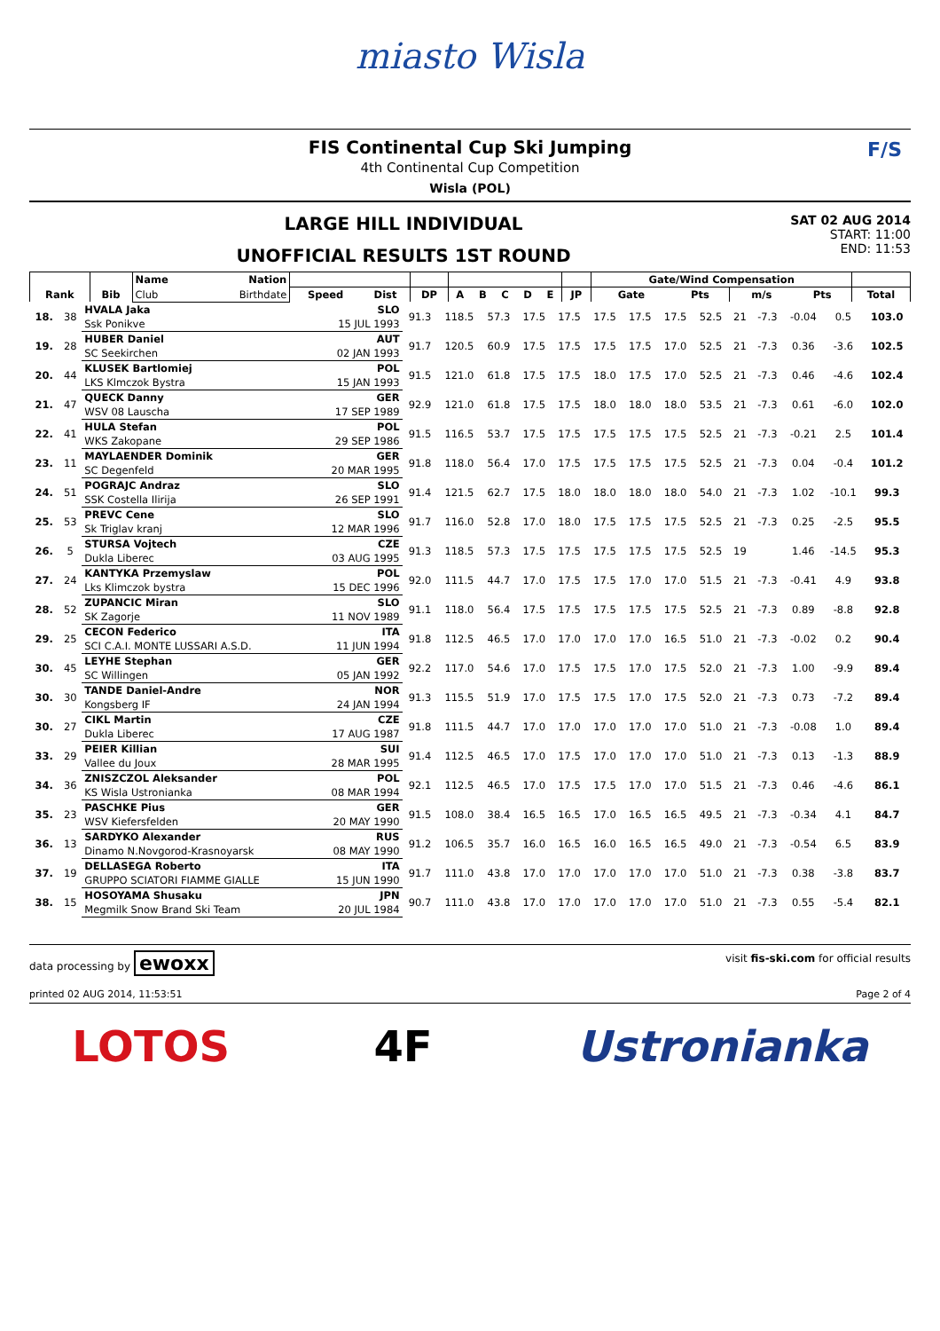miasto Wisla
FIS Continental Cup Ski Jumping
4th Continental Cup Competition
Wisla (POL)
F/S
LARGE HILL INDIVIDUAL
UNOFFICIAL RESULTS 1ST ROUND
SAT 02 AUG 2014
START: 11:00
END: 11:53
| Rank | Bib | Name | Nation | | | | | | | | | | Gate/Wind Compensation | | | | |
| --- | --- | --- | --- | --- | --- | --- | --- | --- | --- | --- | --- | --- | --- | --- | --- | --- | --- |
| | | Club | Birthdate | Speed | Dist | DP | A | B | C | D | E | JP | Gate | Pts | m/s | Pts | Total |
| 18. | 38 | HVALA Jaka | SLO | 91.3 | 118.5 | 57.3 | 17.5 | 17.5 | 17.5 | 17.5 | 17.5 | 52.5 | 21 | -7.3 | -0.04 | 0.5 | 103.0 |
| | | Ssk Ponikve | 15 JUL 1993 | | | | | | | | | | | | | | |
| 19. | 28 | HUBER Daniel | AUT | 91.7 | 120.5 | 60.9 | 17.5 | 17.5 | 17.5 | 17.5 | 17.0 | 52.5 | 21 | -7.3 | 0.36 | -3.6 | 102.5 |
| | | SC Seekirchen | 02 JAN 1993 | | | | | | | | | | | | | | |
| 20. | 44 | KLUSEK Bartlomiej | POL | 91.5 | 121.0 | 61.8 | 17.5 | 17.5 | 18.0 | 17.5 | 17.0 | 52.5 | 21 | -7.3 | 0.46 | -4.6 | 102.4 |
| | | LKS Klmczok Bystra | 15 JAN 1993 | | | | | | | | | | | | | | |
| 21. | 47 | QUECK Danny | GER | 92.9 | 121.0 | 61.8 | 17.5 | 17.5 | 18.0 | 18.0 | 18.0 | 53.5 | 21 | -7.3 | 0.61 | -6.0 | 102.0 |
| | | WSV 08 Lauscha | 17 SEP 1989 | | | | | | | | | | | | | | |
| 22. | 41 | HULA Stefan | POL | 91.5 | 116.5 | 53.7 | 17.5 | 17.5 | 17.5 | 17.5 | 17.5 | 52.5 | 21 | -7.3 | -0.21 | 2.5 | 101.4 |
| | | WKS Zakopane | 29 SEP 1986 | | | | | | | | | | | | | | |
| 23. | 11 | MAYLAENDER Dominik | GER | 91.8 | 118.0 | 56.4 | 17.0 | 17.5 | 17.5 | 17.5 | 17.5 | 52.5 | 21 | -7.3 | 0.04 | -0.4 | 101.2 |
| | | SC Degenfeld | 20 MAR 1995 | | | | | | | | | | | | | | |
| 24. | 51 | POGRAJC Andraz | SLO | 91.4 | 121.5 | 62.7 | 17.5 | 18.0 | 18.0 | 18.0 | 18.0 | 54.0 | 21 | -7.3 | 1.02 | -10.1 | 99.3 |
| | | SSK Costella Ilirija | 26 SEP 1991 | | | | | | | | | | | | | | |
| 25. | 53 | PREVC Cene | SLO | 91.7 | 116.0 | 52.8 | 17.0 | 18.0 | 17.5 | 17.5 | 17.5 | 52.5 | 21 | -7.3 | 0.25 | -2.5 | 95.5 |
| | | Sk Triglav kranj | 12 MAR 1996 | | | | | | | | | | | | | | |
| 26. | 5 | STURSA Vojtech | CZE | 91.3 | 118.5 | 57.3 | 17.5 | 17.5 | 17.5 | 17.5 | 17.5 | 52.5 | 19 | | 1.46 | -14.5 | 95.3 |
| | | Dukla Liberec | 03 AUG 1995 | | | | | | | | | | | | | | |
| 27. | 24 | KANTYKA Przemyslaw | POL | 92.0 | 111.5 | 44.7 | 17.0 | 17.5 | 17.5 | 17.0 | 17.0 | 51.5 | 21 | -7.3 | -0.41 | 4.9 | 93.8 |
| | | Lks Klimczok bystra | 15 DEC 1996 | | | | | | | | | | | | | | |
| 28. | 52 | ZUPANCIC Miran | SLO | 91.1 | 118.0 | 56.4 | 17.5 | 17.5 | 17.5 | 17.5 | 17.5 | 52.5 | 21 | -7.3 | 0.89 | -8.8 | 92.8 |
| | | SK Zagorje | 11 NOV 1989 | | | | | | | | | | | | | | |
| 29. | 25 | CECON Federico | ITA | 91.8 | 112.5 | 46.5 | 17.0 | 17.0 | 17.0 | 17.0 | 16.5 | 51.0 | 21 | -7.3 | -0.02 | 0.2 | 90.4 |
| | | SCI C.A.I. MONTE LUSSARI A.S.D. | 11 JUN 1994 | | | | | | | | | | | | | | |
| 30. | 45 | LEYHE Stephan | GER | 92.2 | 117.0 | 54.6 | 17.0 | 17.5 | 17.5 | 17.0 | 17.5 | 52.0 | 21 | -7.3 | 1.00 | -9.9 | 89.4 |
| | | SC Willingen | 05 JAN 1992 | | | | | | | | | | | | | | |
| 30. | 30 | TANDE Daniel-Andre | NOR | 91.3 | 115.5 | 51.9 | 17.0 | 17.5 | 17.5 | 17.0 | 17.5 | 52.0 | 21 | -7.3 | 0.73 | -7.2 | 89.4 |
| | | Kongsberg IF | 24 JAN 1994 | | | | | | | | | | | | | | |
| 30. | 27 | CIKL Martin | CZE | 91.8 | 111.5 | 44.7 | 17.0 | 17.0 | 17.0 | 17.0 | 17.0 | 51.0 | 21 | -7.3 | -0.08 | 1.0 | 89.4 |
| | | Dukla Liberec | 17 AUG 1987 | | | | | | | | | | | | | | |
| 33. | 29 | PEIER Killian | SUI | 91.4 | 112.5 | 46.5 | 17.0 | 17.5 | 17.0 | 17.0 | 17.0 | 51.0 | 21 | -7.3 | 0.13 | -1.3 | 88.9 |
| | | Vallee du Joux | 28 MAR 1995 | | | | | | | | | | | | | | |
| 34. | 36 | ZNISZCZOL Aleksander | POL | 92.1 | 112.5 | 46.5 | 17.0 | 17.5 | 17.5 | 17.0 | 17.0 | 51.5 | 21 | -7.3 | 0.46 | -4.6 | 86.1 |
| | | KS Wisla Ustronianka | 08 MAR 1994 | | | | | | | | | | | | | | |
| 35. | 23 | PASCHKE Pius | GER | 91.5 | 108.0 | 38.4 | 16.5 | 16.5 | 17.0 | 16.5 | 16.5 | 49.5 | 21 | -7.3 | -0.34 | 4.1 | 84.7 |
| | | WSV Kiefersfelden | 20 MAY 1990 | | | | | | | | | | | | | | |
| 36. | 13 | SARDYKO Alexander | RUS | 91.2 | 106.5 | 35.7 | 16.0 | 16.5 | 16.0 | 16.5 | 16.5 | 49.0 | 21 | -7.3 | -0.54 | 6.5 | 83.9 |
| | | Dinamo N.Novgorod-Krasnoyarsk | 08 MAY 1990 | | | | | | | | | | | | | | |
| 37. | 19 | DELLASEGA Roberto | ITA | 91.7 | 111.0 | 43.8 | 17.0 | 17.0 | 17.0 | 17.0 | 17.0 | 51.0 | 21 | -7.3 | 0.38 | -3.8 | 83.7 |
| | | GRUPPO SCIATORI FIAMME GIALLE | 15 JUN 1990 | | | | | | | | | | | | | | |
| 38. | 15 | HOSOYAMA Shusaku | JPN | 90.7 | 111.0 | 43.8 | 17.0 | 17.0 | 17.0 | 17.0 | 17.0 | 51.0 | 21 | -7.3 | 0.55 | -5.4 | 82.1 |
| | | Megmilk Snow Brand Ski Team | 20 JUL 1984 | | | | | | | | | | | | | | |
data processing by ewoxx visit fis-ski.com for official results
printed 02 AUG 2014, 11:53:51 Page 2 of 4
LOTOS 4F Ustronianka